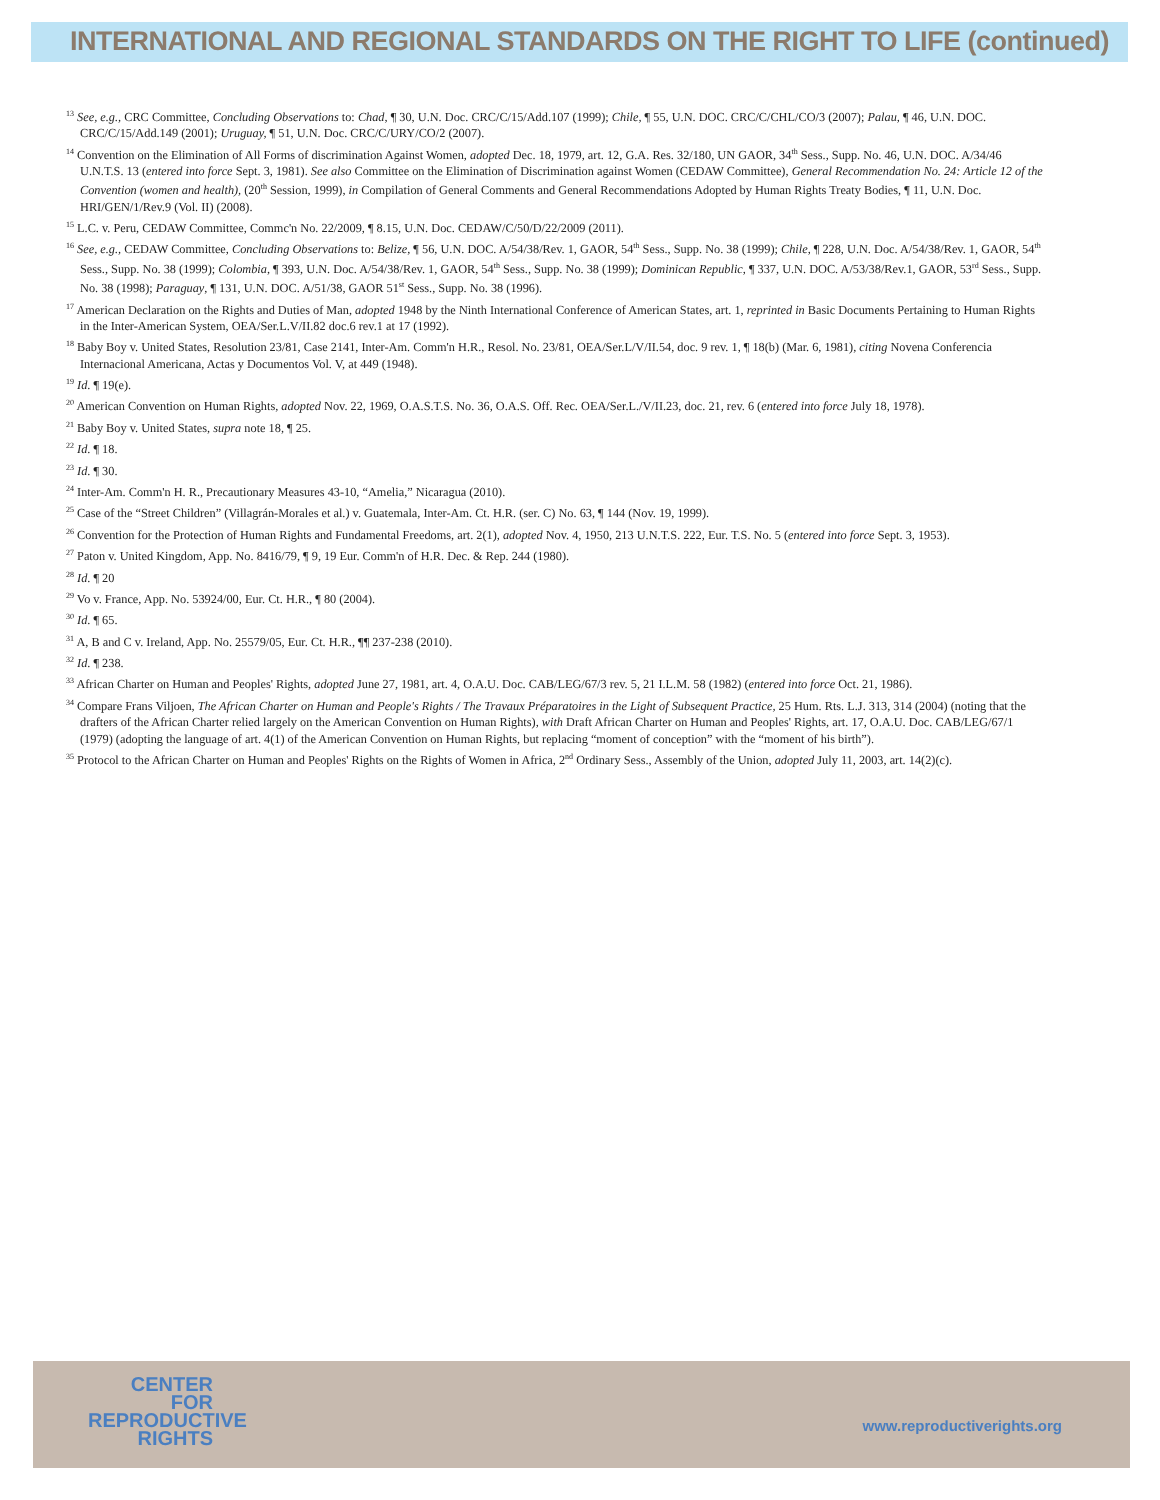INTERNATIONAL AND REGIONAL STANDARDS ON THE RIGHT TO LIFE (continued)
<sup>13</sup> See, e.g., CRC Committee, Concluding Observations to: Chad, ¶ 30, U.N. Doc. CRC/C/15/Add.107 (1999); Chile, ¶ 55, U.N. DOC. CRC/C/CHL/CO/3 (2007); Palau, ¶ 46, U.N. DOC. CRC/C/15/Add.149 (2001); Uruguay, ¶ 51, U.N. Doc. CRC/C/URY/CO/2 (2007).
<sup>14</sup> Convention on the Elimination of All Forms of discrimination Against Women, adopted Dec. 18, 1979, art. 12, G.A. Res. 32/180, UN GAOR, 34<sup>th</sup> Sess., Supp. No. 46, U.N. DOC. A/34/46 U.N.T.S. 13 (entered into force Sept. 3, 1981). See also Committee on the Elimination of Discrimination against Women (CEDAW Committee), General Recommendation No. 24: Article 12 of the Convention (women and health), (20<sup>th</sup> Session, 1999), in Compilation of General Comments and General Recommendations Adopted by Human Rights Treaty Bodies, ¶ 11, U.N. Doc. HRI/GEN/1/Rev.9 (Vol. II) (2008).
<sup>15</sup> L.C. v. Peru, CEDAW Committee, Commc'n No. 22/2009, ¶ 8.15, U.N. Doc. CEDAW/C/50/D/22/2009 (2011).
<sup>16</sup> See, e.g., CEDAW Committee, Concluding Observations to: Belize, ¶ 56, U.N. DOC. A/54/38/Rev. 1, GAOR, 54<sup>th</sup> Sess., Supp. No. 38 (1999); Chile, ¶ 228, U.N. Doc. A/54/38/Rev. 1, GAOR, 54<sup>th</sup> Sess., Supp. No. 38 (1999); Colombia, ¶ 393, U.N. Doc. A/54/38/Rev. 1, GAOR, 54<sup>th</sup> Sess., Supp. No. 38 (1999); Dominican Republic, ¶ 337, U.N. DOC. A/53/38/Rev.1, GAOR, 53<sup>rd</sup> Sess., Supp. No. 38 (1998); Paraguay, ¶ 131, U.N. DOC. A/51/38, GAOR 51<sup>st</sup> Sess., Supp. No. 38 (1996).
<sup>17</sup> American Declaration on the Rights and Duties of Man, adopted 1948 by the Ninth International Conference of American States, art. 1, reprinted in Basic Documents Pertaining to Human Rights in the Inter-American System, OEA/Ser.L.V/II.82 doc.6 rev.1 at 17 (1992).
<sup>18</sup> Baby Boy v. United States, Resolution 23/81, Case 2141, Inter-Am. Comm'n H.R., Resol. No. 23/81, OEA/Ser.L/V/II.54, doc. 9 rev. 1, ¶ 18(b) (Mar. 6, 1981), citing Novena Conferencia Internacional Americana, Actas y Documentos Vol. V, at 449 (1948).
<sup>19</sup> Id. ¶ 19(e).
<sup>20</sup> American Convention on Human Rights, adopted Nov. 22, 1969, O.A.S.T.S. No. 36, O.A.S. Off. Rec. OEA/Ser.L./V/II.23, doc. 21, rev. 6 (entered into force July 18, 1978).
<sup>21</sup> Baby Boy v. United States, supra note 18, ¶ 25.
<sup>22</sup> Id. ¶ 18.
<sup>23</sup> Id. ¶ 30.
<sup>24</sup> Inter-Am. Comm'n H. R., Precautionary Measures 43-10, “Amelia,” Nicaragua (2010).
<sup>25</sup> Case of the “Street Children” (Villagrán-Morales et al.) v. Guatemala, Inter-Am. Ct. H.R. (ser. C) No. 63, ¶ 144 (Nov. 19, 1999).
<sup>26</sup> Convention for the Protection of Human Rights and Fundamental Freedoms, art. 2(1), adopted Nov. 4, 1950, 213 U.N.T.S. 222, Eur. T.S. No. 5 (entered into force Sept. 3, 1953).
<sup>27</sup> Paton v. United Kingdom, App. No. 8416/79, ¶ 9, 19 Eur. Comm'n of H.R. Dec. & Rep. 244 (1980).
<sup>28</sup> Id. ¶ 20
<sup>29</sup> Vo v. France, App. No. 53924/00, Eur. Ct. H.R., ¶ 80 (2004).
<sup>30</sup> Id. ¶ 65.
<sup>31</sup> A, B and C v. Ireland, App. No. 25579/05, Eur. Ct. H.R., ¶¶ 237-238 (2010).
<sup>32</sup> Id. ¶ 238.
<sup>33</sup> African Charter on Human and Peoples' Rights, adopted June 27, 1981, art. 4, O.A.U. Doc. CAB/LEG/67/3 rev. 5, 21 I.L.M. 58 (1982) (entered into force Oct. 21, 1986).
<sup>34</sup> Compare Frans Viljoen, The African Charter on Human and People's Rights / The Travaux Préparatoires in the Light of Subsequent Practice, 25 Hum. Rts. L.J. 313, 314 (2004) (noting that the drafters of the African Charter relied largely on the American Convention on Human Rights), with Draft African Charter on Human and Peoples' Rights, art. 17, O.A.U. Doc. CAB/LEG/67/1 (1979) (adopting the language of art. 4(1) of the American Convention on Human Rights, but replacing “moment of conception” with the “moment of his birth”).
<sup>35</sup> Protocol to the African Charter on Human and Peoples' Rights on the Rights of Women in Africa, 2<sup>nd</sup> Ordinary Sess., Assembly of the Union, adopted July 11, 2003, art. 14(2)(c).
CENTER
FOR
REPRODUCTIVE
RIGHTS
www.reproductiverights.org